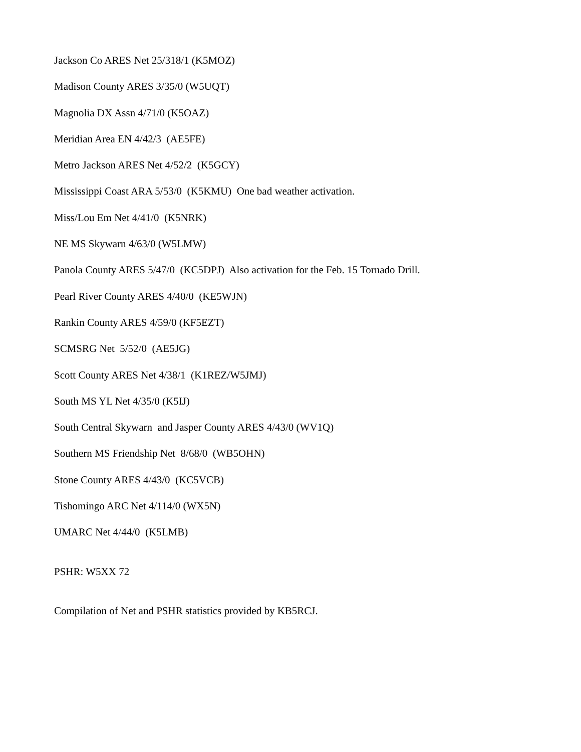Jackson Co ARES Net 25/318/1 (K5MOZ)
Madison County ARES 3/35/0 (W5UQT)
Magnolia DX Assn 4/71/0 (K5OAZ)
Meridian Area EN 4/42/3 (AE5FE)
Metro Jackson ARES Net 4/52/2 (K5GCY)
Mississippi Coast ARA 5/53/0 (K5KMU) One bad weather activation.
Miss/Lou Em Net 4/41/0 (K5NRK)
NE MS Skywarn 4/63/0 (W5LMW)
Panola County ARES 5/47/0 (KC5DPJ) Also activation for the Feb. 15 Tornado Drill.
Pearl River County ARES 4/40/0 (KE5WJN)
Rankin County ARES 4/59/0 (KF5EZT)
SCMSRG Net 5/52/0 (AE5JG)
Scott County ARES Net 4/38/1 (K1REZ/W5JMJ)
South MS YL Net 4/35/0 (K5IJ)
South Central Skywarn and Jasper County ARES 4/43/0 (WV1Q)
Southern MS Friendship Net 8/68/0 (WB5OHN)
Stone County ARES 4/43/0 (KC5VCB)
Tishomingo ARC Net 4/114/0 (WX5N)
UMARC Net 4/44/0 (K5LMB)
PSHR: W5XX 72
Compilation of Net and PSHR statistics provided by KB5RCJ.